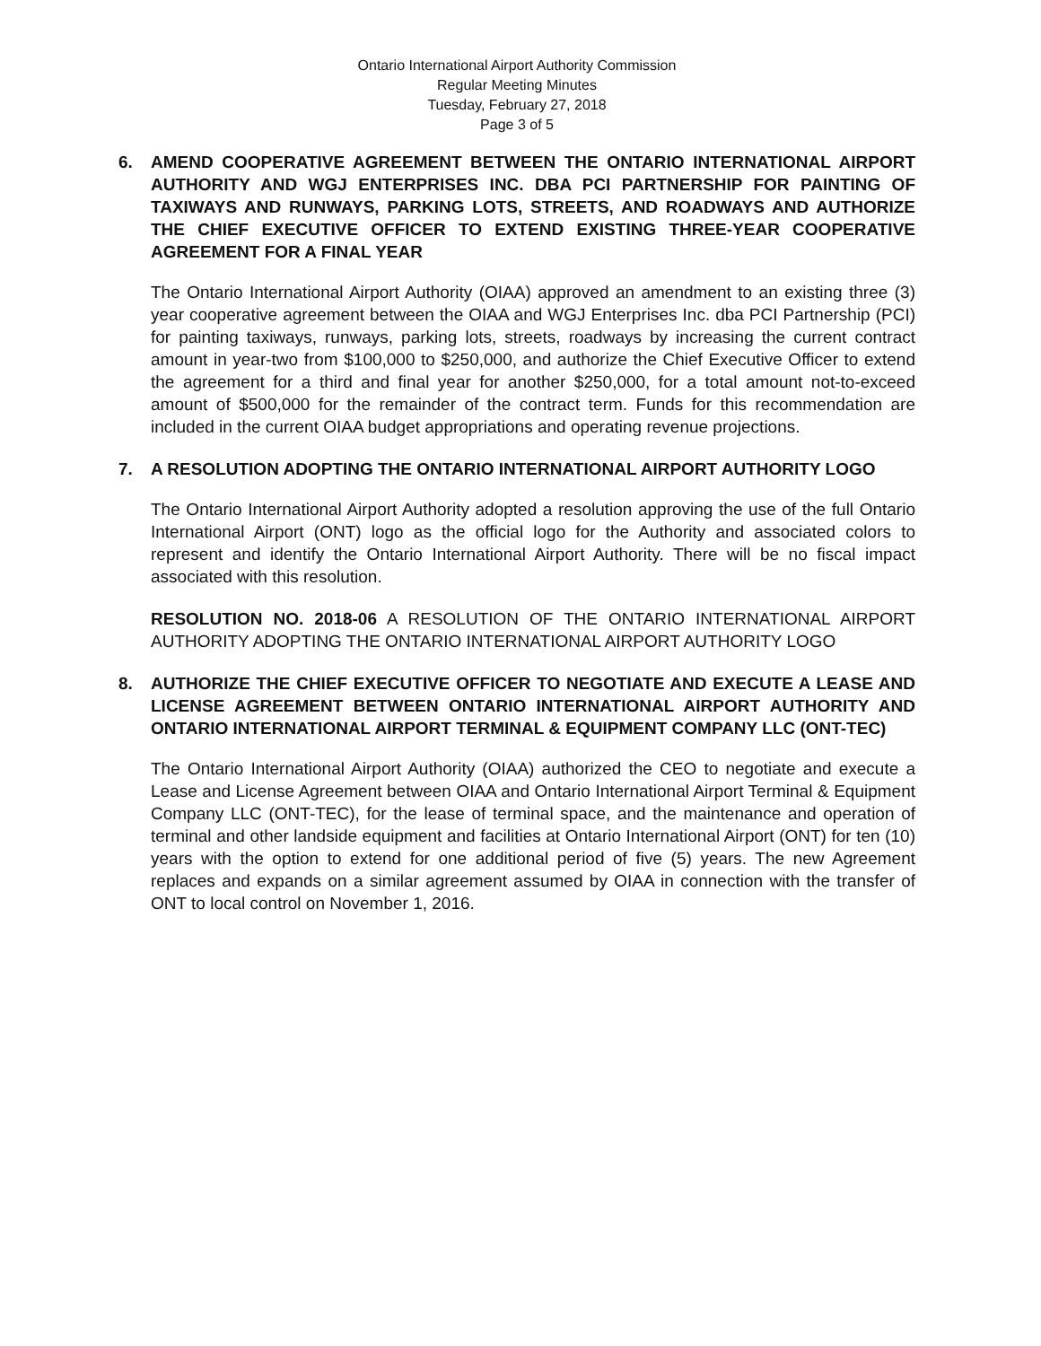Ontario International Airport Authority Commission
Regular Meeting Minutes
Tuesday, February 27, 2018
Page 3 of 5
6. AMEND COOPERATIVE AGREEMENT BETWEEN THE ONTARIO INTERNATIONAL AIRPORT AUTHORITY AND WGJ ENTERPRISES INC. DBA PCI PARTNERSHIP FOR PAINTING OF TAXIWAYS AND RUNWAYS, PARKING LOTS, STREETS, AND ROADWAYS AND AUTHORIZE THE CHIEF EXECUTIVE OFFICER TO EXTEND EXISTING THREE-YEAR COOPERATIVE AGREEMENT FOR A FINAL YEAR
The Ontario International Airport Authority (OIAA) approved an amendment to an existing three (3) year cooperative agreement between the OIAA and WGJ Enterprises Inc. dba PCI Partnership (PCI) for painting taxiways, runways, parking lots, streets, roadways by increasing the current contract amount in year-two from $100,000 to $250,000, and authorize the Chief Executive Officer to extend the agreement for a third and final year for another $250,000, for a total amount not-to-exceed amount of $500,000 for the remainder of the contract term. Funds for this recommendation are included in the current OIAA budget appropriations and operating revenue projections.
7. A RESOLUTION ADOPTING THE ONTARIO INTERNATIONAL AIRPORT AUTHORITY LOGO
The Ontario International Airport Authority adopted a resolution approving the use of the full Ontario International Airport (ONT) logo as the official logo for the Authority and associated colors to represent and identify the Ontario International Airport Authority. There will be no fiscal impact associated with this resolution.
RESOLUTION NO. 2018-06 A RESOLUTION OF THE ONTARIO INTERNATIONAL AIRPORT AUTHORITY ADOPTING THE ONTARIO INTERNATIONAL AIRPORT AUTHORITY LOGO
8. AUTHORIZE THE CHIEF EXECUTIVE OFFICER TO NEGOTIATE AND EXECUTE A LEASE AND LICENSE AGREEMENT BETWEEN ONTARIO INTERNATIONAL AIRPORT AUTHORITY AND ONTARIO INTERNATIONAL AIRPORT TERMINAL & EQUIPMENT COMPANY LLC (ONT-TEC)
The Ontario International Airport Authority (OIAA) authorized the CEO to negotiate and execute a Lease and License Agreement between OIAA and Ontario International Airport Terminal & Equipment Company LLC (ONT-TEC), for the lease of terminal space, and the maintenance and operation of terminal and other landside equipment and facilities at Ontario International Airport (ONT) for ten (10) years with the option to extend for one additional period of five (5) years. The new Agreement replaces and expands on a similar agreement assumed by OIAA in connection with the transfer of ONT to local control on November 1, 2016.